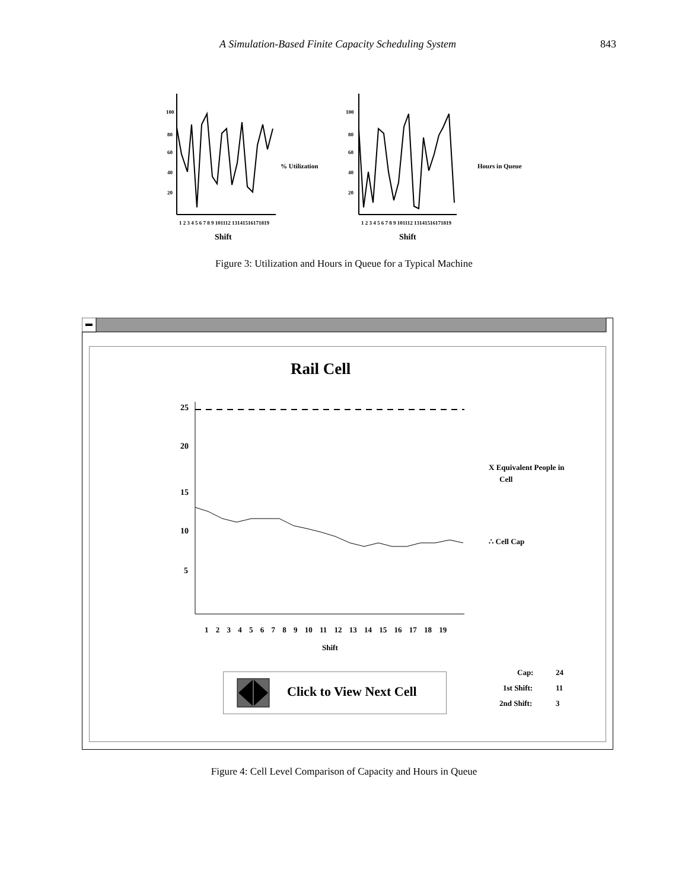A Simulation-Based Finite Capacity Scheduling System 843
100
80
60
40
20
100
80
60
40
20
1 2 3 4 5 6 7 8 9 101112 13141516171819
1 2 3 4 5 6 7 8 9 101112 13141516171819
% Utilization
Hours in Queue
Shift
Shift
Figure 3: Utilization and Hours in Queue for a Typical Machine
Rail Cell
25
20
15
10
5
1 2 3 4 5 6 7 8 9 10 11 12 13 14 15 16 17 18 19
Shift
X Equivalent People in
Cell
∴ Cell Cap
Click to View Next Cell
Cap:
24
1st Shift:
11
2nd Shift:
3
Figure 4: Cell Level Comparison of Capacity and Hours in Queue